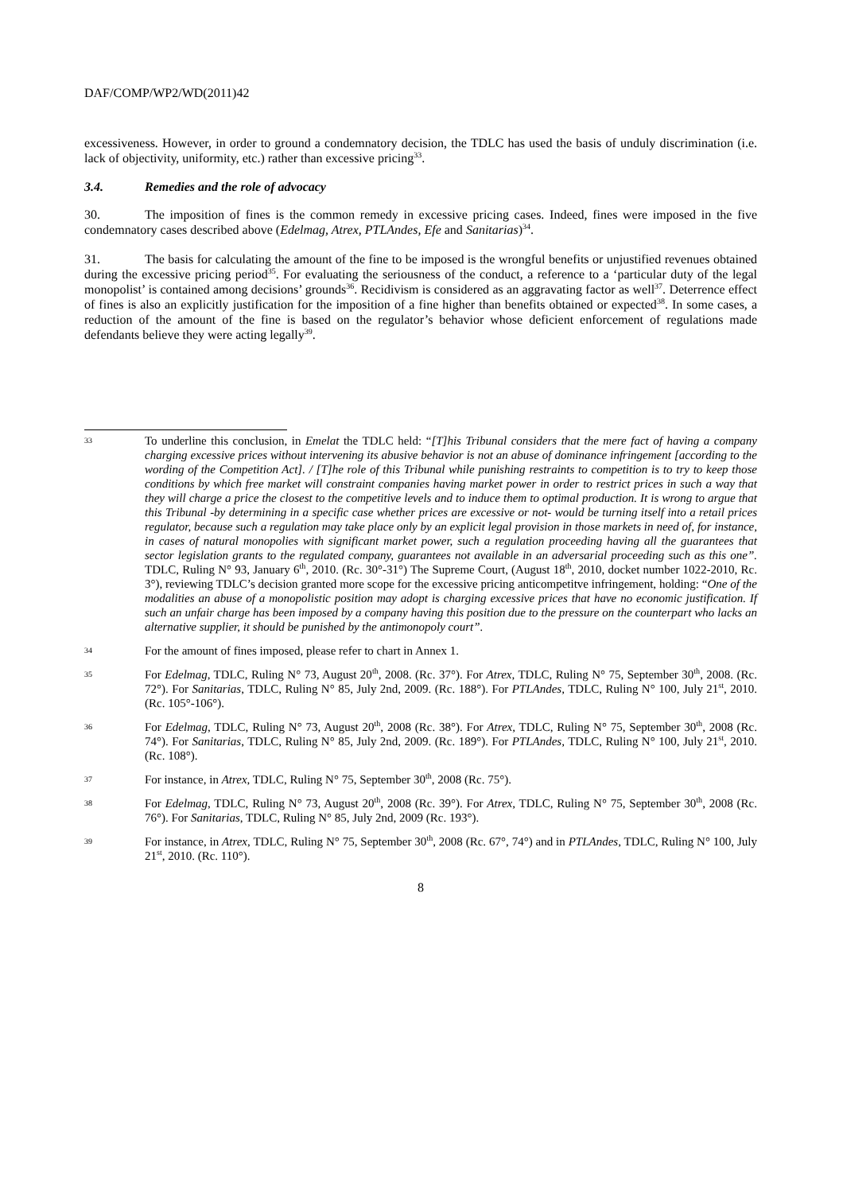DAF/COMP/WP2/WD(2011)42
excessiveness. However, in order to ground a condemnatory decision, the TDLC has used the basis of unduly discrimination (i.e. lack of objectivity, uniformity, etc.) rather than excessive pricing<sup>33</sup>.
3.4. Remedies and the role of advocacy
30. The imposition of fines is the common remedy in excessive pricing cases. Indeed, fines were imposed in the five condemnatory cases described above (Edelmag, Atrex, PTLAndes, Efe and Sanitarias)<sup>34</sup>.
31. The basis for calculating the amount of the fine to be imposed is the wrongful benefits or unjustified revenues obtained during the excessive pricing period<sup>35</sup>. For evaluating the seriousness of the conduct, a reference to a ‘particular duty of the legal monopolist’ is contained among decisions’ grounds<sup>36</sup>. Recidivism is considered as an aggravating factor as well<sup>37</sup>. Deterrence effect of fines is also an explicitly justification for the imposition of a fine higher than benefits obtained or expected<sup>38</sup>. In some cases, a reduction of the amount of the fine is based on the regulator’s behavior whose deficient enforcement of regulations made defendants believe they were acting legally<sup>39</sup>.
33
To underline this conclusion, in Emelat the TDLC held: “[T]his Tribunal considers that the mere fact of having a company charging excessive prices without intervening its abusive behavior is not an abuse of dominance infringement [according to the wording of the Competition Act]. / [T]he role of this Tribunal while punishing restraints to competition is to try to keep those conditions by which free market will constraint companies having market power in order to restrict prices in such a way that they will charge a price the closest to the competitive levels and to induce them to optimal production. It is wrong to argue that this Tribunal -by determining in a specific case whether prices are excessive or not- would be turning itself into a retail prices regulator, because such a regulation may take place only by an explicit legal provision in those markets in need of, for instance, in cases of natural monopolies with significant market power, such a regulation proceeding having all the guarantees that sector legislation grants to the regulated company, guarantees not available in an adversarial proceeding such as this one”. TDLC, Ruling N° 93, January 6<sup>th</sup>, 2010. (Rc. 30°-31°) The Supreme Court, (August 18<sup>th</sup>, 2010, docket number 1022-2010, Rc. 3°), reviewing TDLC’s decision granted more scope for the excessive pricing anticompetitve infringement, holding: “One of the modalities an abuse of a monopolistic position may adopt is charging excessive prices that have no economic justification. If such an unfair charge has been imposed by a company having this position due to the pressure on the counterpart who lacks an alternative supplier, it should be punished by the antimonopoly court”.
34
For the amount of fines imposed, please refer to chart in Annex 1.
35
For Edelmag, TDLC, Ruling N° 73, August 20<sup>th</sup>, 2008. (Rc. 37°). For Atrex, TDLC, Ruling N° 75, September 30<sup>th</sup>, 2008. (Rc. 72°). For Sanitarias, TDLC, Ruling N° 85, July 2nd, 2009. (Rc. 188°). For PTLAndes, TDLC, Ruling N° 100, July 21<sup>st</sup>, 2010. (Rc. 105°-106°).
36
For Edelmag, TDLC, Ruling N° 73, August 20<sup>th</sup>, 2008 (Rc. 38°). For Atrex, TDLC, Ruling N° 75, September 30<sup>th</sup>, 2008 (Rc. 74°). For Sanitarias, TDLC, Ruling N° 85, July 2nd, 2009. (Rc. 189°). For PTLAndes, TDLC, Ruling N° 100, July 21<sup>st</sup>, 2010. (Rc. 108°).
37
For instance, in Atrex, TDLC, Ruling N° 75, September 30<sup>th</sup>, 2008 (Rc. 75°).
38
For Edelmag, TDLC, Ruling N° 73, August 20<sup>th</sup>, 2008 (Rc. 39°). For Atrex, TDLC, Ruling N° 75, September 30<sup>th</sup>, 2008 (Rc. 76°). For Sanitarias, TDLC, Ruling N° 85, July 2nd, 2009 (Rc. 193°).
39
For instance, in Atrex, TDLC, Ruling N° 75, September 30<sup>th</sup>, 2008 (Rc. 67°, 74°) and in PTLAndes, TDLC, Ruling N° 100, July 21<sup>st</sup>, 2010. (Rc. 110°).
8